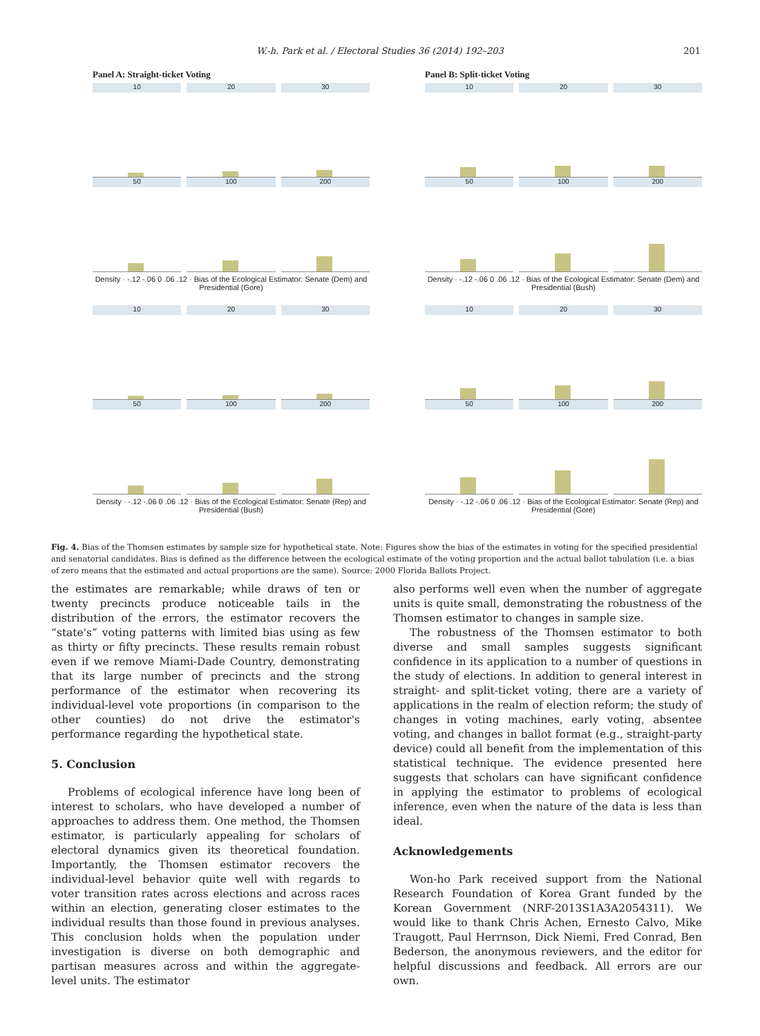W.-h. Park et al. / Electoral Studies 36 (2014) 192–203 201
Panel A: Straight-ticket Voting
10
20
30
50
100
200
Density · -.12 -.06 0 .06 .12 · Bias of the Ecological Estimator: Senate (Dem) and Presidential (Gore)
Panel B: Split-ticket Voting
10
20
30
50
100
200
Density · -.12 -.06 0 .06 .12 · Bias of the Ecological Estimator: Senate (Dem) and Presidential (Bush)
10
20
30
50
100
200
Density · -.12 -.06 0 .06 .12 · Bias of the Ecological Estimator: Senate (Rep) and Presidential (Bush)
10
20
30
50
100
200
Density · -.12 -.06 0 .06 .12 · Bias of the Ecological Estimator: Senate (Rep) and Presidential (Gore)
Fig. 4. Bias of the Thomsen estimates by sample size for hypothetical state. Note: Figures show the bias of the estimates in voting for the specified presidential and senatorial candidates. Bias is defined as the difference between the ecological estimate of the voting proportion and the actual ballot tabulation (i.e. a bias of zero means that the estimated and actual proportions are the same). Source: 2000 Florida Ballots Project.
the estimates are remarkable; while draws of ten or twenty precincts produce noticeable tails in the distribution of the errors, the estimator recovers the “state's” voting patterns with limited bias using as few as thirty or fifty precincts. These results remain robust even if we remove Miami-Dade Country, demonstrating that its large number of precincts and the strong performance of the estimator when recovering its individual-level vote proportions (in comparison to the other counties) do not drive the estimator's performance regarding the hypothetical state.
5. Conclusion
Problems of ecological inference have long been of interest to scholars, who have developed a number of approaches to address them. One method, the Thomsen estimator, is particularly appealing for scholars of electoral dynamics given its theoretical foundation. Importantly, the Thomsen estimator recovers the individual-level behavior quite well with regards to voter transition rates across elections and across races within an election, generating closer estimates to the individual results than those found in previous analyses. This conclusion holds when the population under investigation is diverse on both demographic and partisan measures across and within the aggregate-level units. The estimator
also performs well even when the number of aggregate units is quite small, demonstrating the robustness of the Thomsen estimator to changes in sample size.
The robustness of the Thomsen estimator to both diverse and small samples suggests significant confidence in its application to a number of questions in the study of elections. In addition to general interest in straight- and split-ticket voting, there are a variety of applications in the realm of election reform; the study of changes in voting machines, early voting, absentee voting, and changes in ballot format (e.g., straight-party device) could all benefit from the implementation of this statistical technique. The evidence presented here suggests that scholars can have significant confidence in applying the estimator to problems of ecological inference, even when the nature of the data is less than ideal.
Acknowledgements
Won-ho Park received support from the National Research Foundation of Korea Grant funded by the Korean Government (NRF-2013S1A3A2054311). We would like to thank Chris Achen, Ernesto Calvo, Mike Traugott, Paul Herrnson, Dick Niemi, Fred Conrad, Ben Bederson, the anonymous reviewers, and the editor for helpful discussions and feedback. All errors are our own.